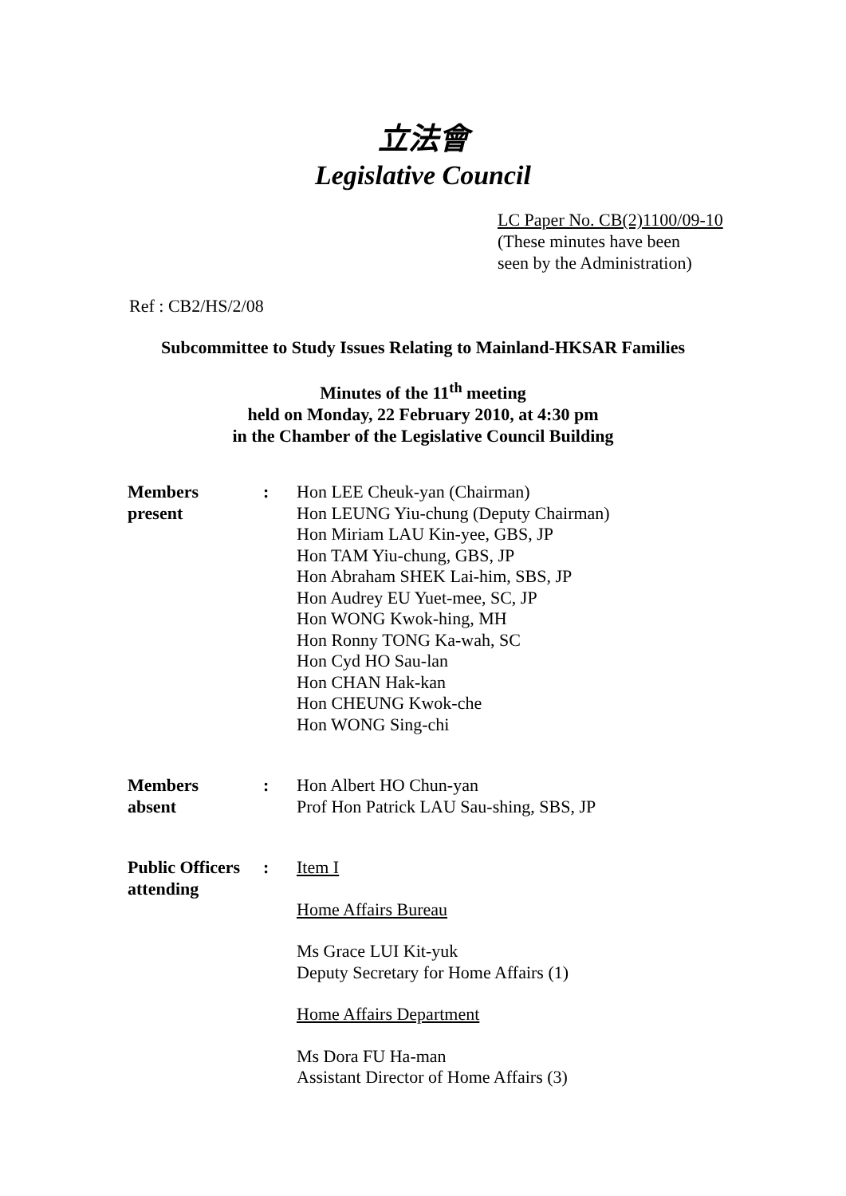立法會
Legislative Council
LC Paper No. CB(2)1100/09-10
(These minutes have been
seen by the Administration)
Ref : CB2/HS/2/08
Subcommittee to Study Issues Relating to Mainland-HKSAR Families
Minutes of the 11<sup>th</sup> meeting
held on Monday, 22 February 2010, at 4:30 pm
in the Chamber of the Legislative Council Building
| Members present | : | Hon LEE Cheuk-yan (Chairman) Hon LEUNG Yiu-chung (Deputy Chairman) Hon Miriam LAU Kin-yee, GBS, JP Hon TAM Yiu-chung, GBS, JP Hon Abraham SHEK Lai-him, SBS, JP Hon Audrey EU Yuet-mee, SC, JP Hon WONG Kwok-hing, MH Hon Ronny TONG Ka-wah, SC Hon Cyd HO Sau-lan Hon CHAN Hak-kan Hon CHEUNG Kwok-che Hon WONG Sing-chi |
| Members absent | : | Hon Albert HO Chun-yan Prof Hon Patrick LAU Sau-shing, SBS, JP |
| Public Officers attending | : | Item I Home Affairs Bureau Ms Grace LUI Kit-yuk Deputy Secretary for Home Affairs (1) Home Affairs Department Ms Dora FU Ha-man Assistant Director of Home Affairs (3) |